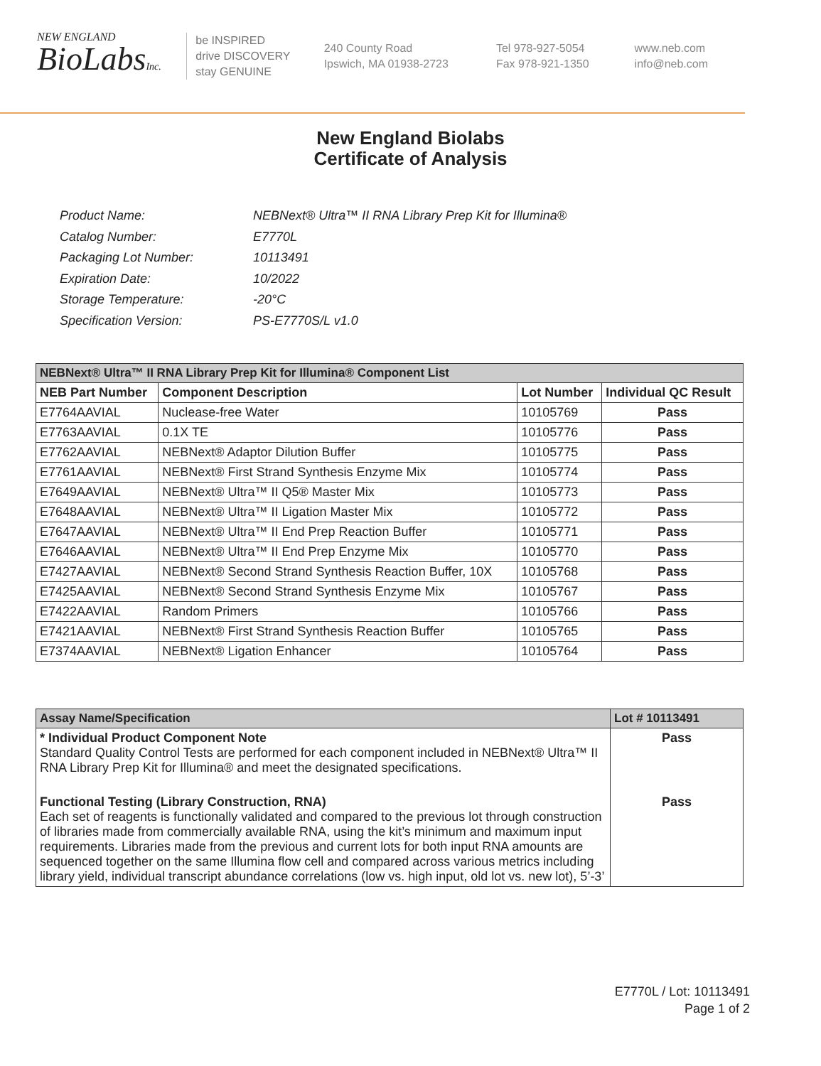NEW ENGLAND
BioLabsInc.
be INSPIRED
drive DISCOVERY
stay GENUINE
240 County Road
Ipswich, MA 01938-2723
Tel 978-927-5054
Fax 978-921-1350
www.neb.com
info@neb.com
New England Biolabs
Certificate of Analysis
| Product Name: | NEBNext® Ultra™ II RNA Library Prep Kit for Illumina® |
| Catalog Number: | E7770L |
| Packaging Lot Number: | 10113491 |
| Expiration Date: | 10/2022 |
| Storage Temperature: | -20°C |
| Specification Version: | PS-E7770S/L v1.0 |
| NEBNext® Ultra™ II RNA Library Prep Kit for Illumina® Component List | | | |
| NEB Part Number | Component Description | Lot Number | Individual QC Result |
| E7764AAVIAL | Nuclease-free Water | 10105769 | Pass |
| E7763AAVIAL | 0.1X TE | 10105776 | Pass |
| E7762AAVIAL | NEBNext® Adaptor Dilution Buffer | 10105775 | Pass |
| E7761AAVIAL | NEBNext® First Strand Synthesis Enzyme Mix | 10105774 | Pass |
| E7649AAVIAL | NEBNext® Ultra™ II Q5® Master Mix | 10105773 | Pass |
| E7648AAVIAL | NEBNext® Ultra™ II Ligation Master Mix | 10105772 | Pass |
| E7647AAVIAL | NEBNext® Ultra™ II End Prep Reaction Buffer | 10105771 | Pass |
| E7646AAVIAL | NEBNext® Ultra™ II End Prep Enzyme Mix | 10105770 | Pass |
| E7427AAVIAL | NEBNext® Second Strand Synthesis Reaction Buffer, 10X | 10105768 | Pass |
| E7425AAVIAL | NEBNext® Second Strand Synthesis Enzyme Mix | 10105767 | Pass |
| E7422AAVIAL | Random Primers | 10105766 | Pass |
| E7421AAVIAL | NEBNext® First Strand Synthesis Reaction Buffer | 10105765 | Pass |
| E7374AAVIAL | NEBNext® Ligation Enhancer | 10105764 | Pass |
| Assay Name/Specification | Lot # 10113491 |
| * Individual Product Component Note Standard Quality Control Tests are performed for each component included in NEBNext® Ultra™ II RNA Library Prep Kit for Illumina® and meet the designated specifications. | Pass |
| Functional Testing (Library Construction, RNA) Each set of reagents is functionally validated and compared to the previous lot through construction of libraries made from commercially available RNA, using the kit’s minimum and maximum input requirements. Libraries made from the previous and current lots for both input RNA amounts are sequenced together on the same Illumina flow cell and compared across various metrics including library yield, individual transcript abundance correlations (low vs. high input, old lot vs. new lot), 5’-3’ | Pass |
E7770L / Lot: 10113491
Page 1 of 2